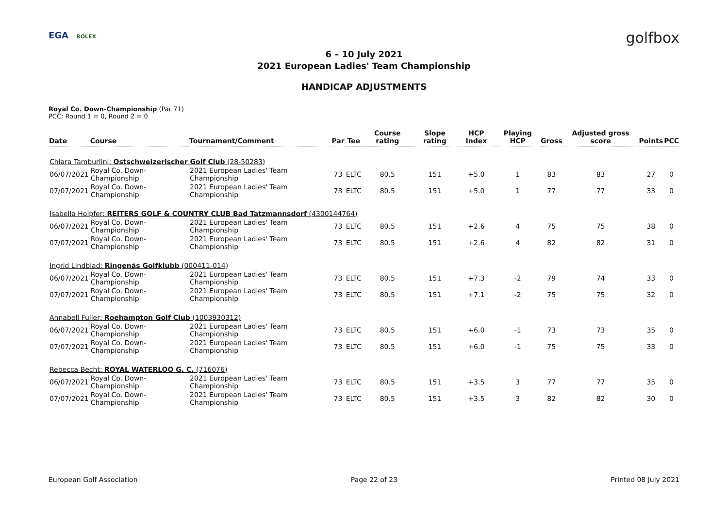EGA ROLEX golfbox
6 – 10 July 2021
2021 European Ladies' Team Championship
HANDICAP ADJUSTMENTS
Royal Co. Down-Championship (Par 71)
PCC: Round 1 = 0, Round 2 = 0
| Date | Course | Tournament/Comment | Par | Tee | Course rating | Slope rating | HCP Index | Playing HCP | Gross | Adjusted gross score | Points | PCC |
| --- | --- | --- | --- | --- | --- | --- | --- | --- | --- | --- | --- | --- |
| Chiara Tamburlini: Ostschweizerischer Golf Club (28-50283) | | | | | | | | | | | | |
| 06/07/2021 | Royal Co. Down-Championship | 2021 European Ladies' Team Championship | 73 | ELTC | 80.5 | 151 | +5.0 | 1 | 83 | 83 | 27 | 0 |
| 07/07/2021 | Royal Co. Down-Championship | 2021 European Ladies' Team Championship | 73 | ELTC | 80.5 | 151 | +5.0 | 1 | 77 | 77 | 33 | 0 |
| Isabella Holpfer: REITERS GOLF & COUNTRY CLUB Bad Tatzmannsdorf (4300144764) | | | | | | | | | | | | |
| 06/07/2021 | Royal Co. Down-Championship | 2021 European Ladies' Team Championship | 73 | ELTC | 80.5 | 151 | +2.6 | 4 | 75 | 75 | 38 | 0 |
| 07/07/2021 | Royal Co. Down-Championship | 2021 European Ladies' Team Championship | 73 | ELTC | 80.5 | 151 | +2.6 | 4 | 82 | 82 | 31 | 0 |
| Ingrid Lindblad: Ringenäs Golfklubb (000411-014) | | | | | | | | | | | | |
| 06/07/2021 | Royal Co. Down-Championship | 2021 European Ladies' Team Championship | 73 | ELTC | 80.5 | 151 | +7.3 | -2 | 79 | 74 | 33 | 0 |
| 07/07/2021 | Royal Co. Down-Championship | 2021 European Ladies' Team Championship | 73 | ELTC | 80.5 | 151 | +7.1 | -2 | 75 | 75 | 32 | 0 |
| Annabell Fuller: Roehampton Golf Club (1003930312) | | | | | | | | | | | | |
| 06/07/2021 | Royal Co. Down-Championship | 2021 European Ladies' Team Championship | 73 | ELTC | 80.5 | 151 | +6.0 | -1 | 73 | 73 | 35 | 0 |
| 07/07/2021 | Royal Co. Down-Championship | 2021 European Ladies' Team Championship | 73 | ELTC | 80.5 | 151 | +6.0 | -1 | 75 | 75 | 33 | 0 |
| Rebecca Becht: ROYAL WATERLOO G. C. (716076) | | | | | | | | | | | | |
| 06/07/2021 | Royal Co. Down-Championship | 2021 European Ladies' Team Championship | 73 | ELTC | 80.5 | 151 | +3.5 | 3 | 77 | 77 | 35 | 0 |
| 07/07/2021 | Royal Co. Down-Championship | 2021 European Ladies' Team Championship | 73 | ELTC | 80.5 | 151 | +3.5 | 3 | 82 | 82 | 30 | 0 |
European Golf Association Page 22 of 23 Printed 08 July 2021